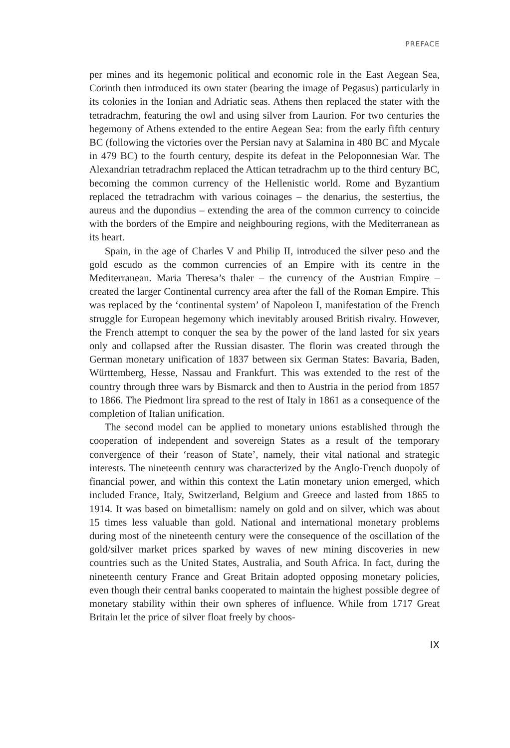PREFACE
per mines and its hegemonic political and economic role in the East Aegean Sea, Corinth then introduced its own stater (bearing the image of Pegasus) particularly in its colonies in the Ionian and Adriatic seas. Athens then replaced the stater with the tetradrachm, featuring the owl and using silver from Laurion. For two centuries the hegemony of Athens extended to the entire Aegean Sea: from the early fifth century BC (following the victories over the Persian navy at Salamina in 480 BC and Mycale in 479 BC) to the fourth century, despite its defeat in the Peloponnesian War. The Alexandrian tetradrachm replaced the Attican tetradrachm up to the third century BC, becoming the common currency of the Hellenistic world. Rome and Byzantium replaced the tetradrachm with various coinages – the denarius, the sestertius, the aureus and the dupondius – extending the area of the common currency to coincide with the borders of the Empire and neighbouring regions, with the Mediterranean as its heart.
Spain, in the age of Charles V and Philip II, introduced the silver peso and the gold escudo as the common currencies of an Empire with its centre in the Mediterranean. Maria Theresa’s thaler – the currency of the Austrian Empire – created the larger Continental currency area after the fall of the Roman Empire. This was replaced by the ‘continental system’ of Napoleon I, manifestation of the French struggle for European hegemony which inevitably aroused British rivalry. However, the French attempt to conquer the sea by the power of the land lasted for six years only and collapsed after the Russian disaster. The florin was created through the German monetary unification of 1837 between six German States: Bavaria, Baden, Württemberg, Hesse, Nassau and Frankfurt. This was extended to the rest of the country through three wars by Bismarck and then to Austria in the period from 1857 to 1866. The Piedmont lira spread to the rest of Italy in 1861 as a consequence of the completion of Italian unification.
The second model can be applied to monetary unions established through the cooperation of independent and sovereign States as a result of the temporary convergence of their ‘reason of State’, namely, their vital national and strategic interests. The nineteenth century was characterized by the Anglo-French duopoly of financial power, and within this context the Latin monetary union emerged, which included France, Italy, Switzerland, Belgium and Greece and lasted from 1865 to 1914. It was based on bimetallism: namely on gold and on silver, which was about 15 times less valuable than gold. National and international monetary problems during most of the nineteenth century were the consequence of the oscillation of the gold/silver market prices sparked by waves of new mining discoveries in new countries such as the United States, Australia, and South Africa. In fact, during the nineteenth century France and Great Britain adopted opposing monetary policies, even though their central banks cooperated to maintain the highest possible degree of monetary stability within their own spheres of influence. While from 1717 Great Britain let the price of silver float freely by choos-
IX